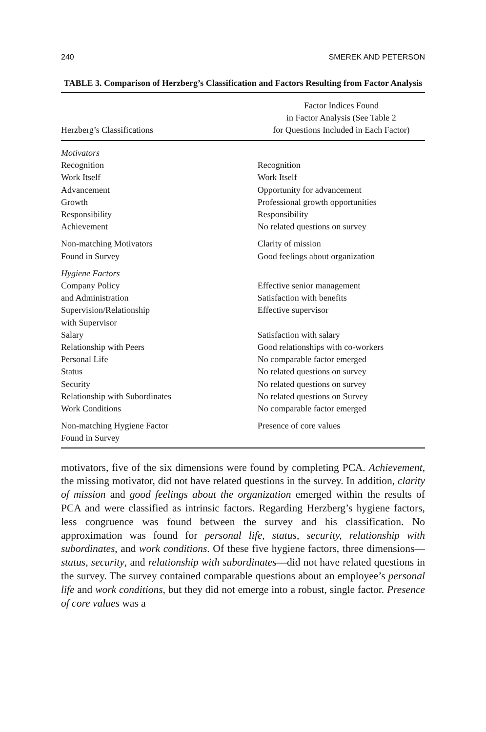240 SMEREK AND PETERSON
TABLE 3. Comparison of Herzberg’s Classification and Factors Resulting from Factor Analysis
| Herzberg’s Classifications | Factor Indices Found in Factor Analysis (See Table 2 for Questions Included in Each Factor) |
| --- | --- |
| Motivators | |
| Recognition | Recognition |
| Work Itself | Work Itself |
| Advancement | Opportunity for advancement |
| Growth | Professional growth opportunities |
| Responsibility | Responsibility |
| Achievement | No related questions on survey |
| Non-matching Motivators | Clarity of mission |
| Found in Survey | Good feelings about organization |
| Hygiene Factors | |
| Company Policy | Effective senior management |
| and Administration | Satisfaction with benefits |
| Supervision/Relationship with Supervisor | Effective supervisor |
| Salary | Satisfaction with salary |
| Relationship with Peers | Good relationships with co-workers |
| Personal Life | No comparable factor emerged |
| Status | No related questions on survey |
| Security | No related questions on survey |
| Relationship with Subordinates | No related questions on Survey |
| Work Conditions | No comparable factor emerged |
| Non-matching Hygiene Factor Found in Survey | Presence of core values |
motivators, five of the six dimensions were found by completing PCA. Achievement, the missing motivator, did not have related questions in the survey. In addition, clarity of mission and good feelings about the organization emerged within the results of PCA and were classified as intrinsic factors. Regarding Herzberg’s hygiene factors, less congruence was found between the survey and his classification. No approximation was found for personal life, status, security, relationship with subordinates, and work conditions. Of these five hygiene factors, three dimensions—status, security, and relationship with subordinates—did not have related questions in the survey. The survey contained comparable questions about an employee’s personal life and work conditions, but they did not emerge into a robust, single factor. Presence of core values was a